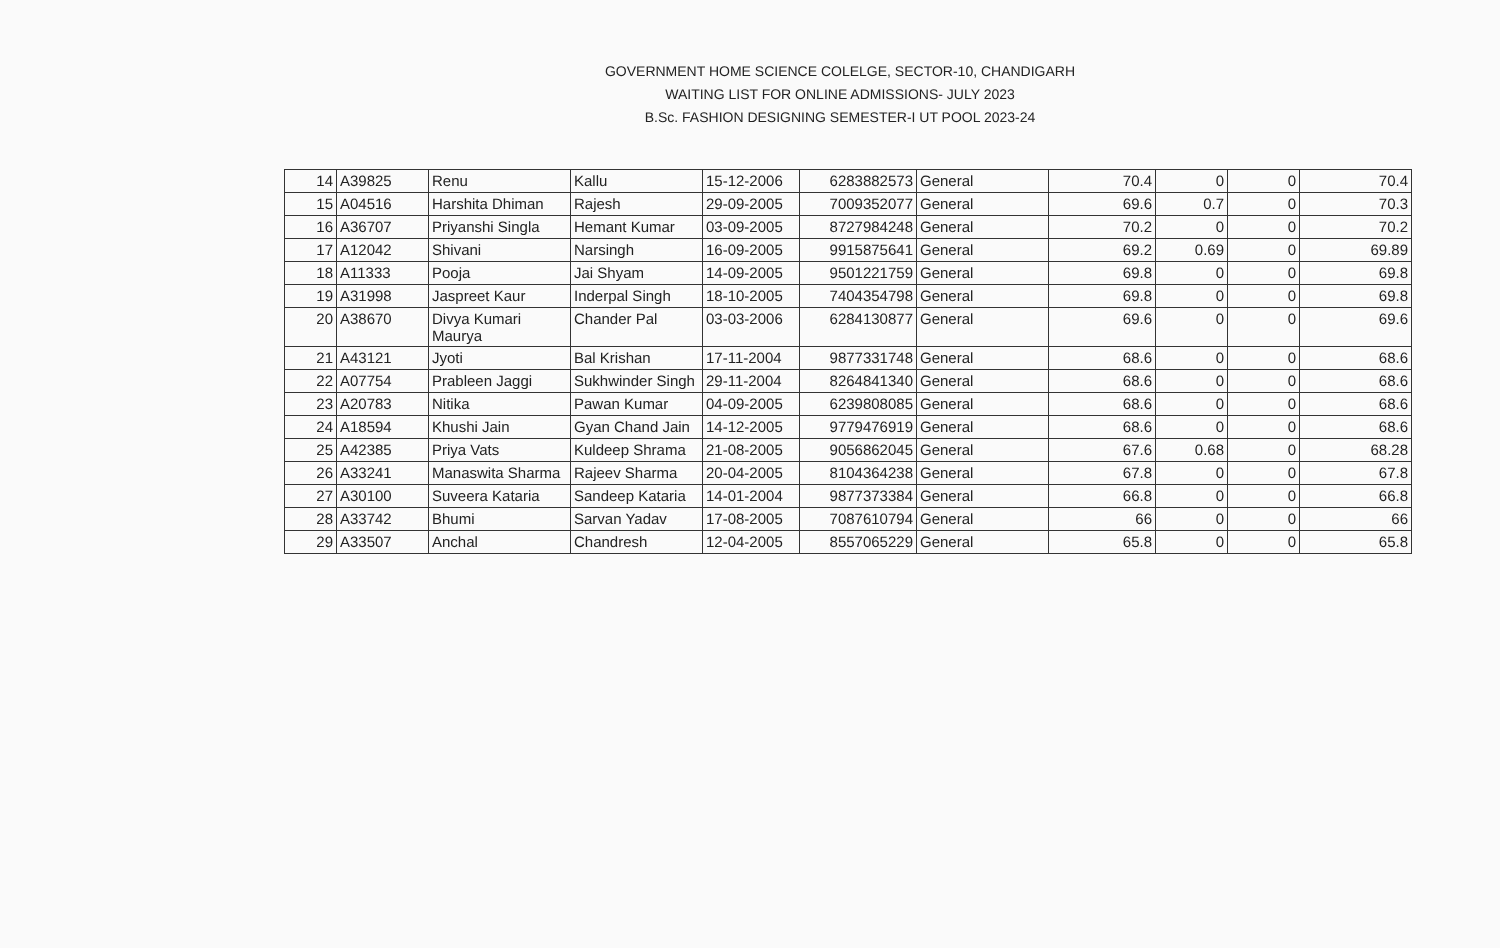GOVERNMENT HOME SCIENCE COLELGE, SECTOR-10, CHANDIGARH
WAITING LIST FOR ONLINE ADMISSIONS- JULY 2023
B.Sc. FASHION DESIGNING SEMESTER-I UT POOL 2023-24
| 14 | A39825 | Renu | Kallu | 15-12-2006 | 6283882573 | General | 70.4 | 0 | 0 | 70.4 |
| 15 | A04516 | Harshita Dhiman | Rajesh | 29-09-2005 | 7009352077 | General | 69.6 | 0.7 | 0 | 70.3 |
| 16 | A36707 | Priyanshi Singla | Hemant Kumar | 03-09-2005 | 8727984248 | General | 70.2 | 0 | 0 | 70.2 |
| 17 | A12042 | Shivani | Narsingh | 16-09-2005 | 9915875641 | General | 69.2 | 0.69 | 0 | 69.89 |
| 18 | A11333 | Pooja | Jai Shyam | 14-09-2005 | 9501221759 | General | 69.8 | 0 | 0 | 69.8 |
| 19 | A31998 | Jaspreet Kaur | Inderpal Singh | 18-10-2005 | 7404354798 | General | 69.8 | 0 | 0 | 69.8 |
| 20 | A38670 | Divya Kumari Maurya | Chander Pal | 03-03-2006 | 6284130877 | General | 69.6 | 0 | 0 | 69.6 |
| 21 | A43121 | Jyoti | Bal Krishan | 17-11-2004 | 9877331748 | General | 68.6 | 0 | 0 | 68.6 |
| 22 | A07754 | Prableen Jaggi | Sukhwinder Singh | 29-11-2004 | 8264841340 | General | 68.6 | 0 | 0 | 68.6 |
| 23 | A20783 | Nitika | Pawan Kumar | 04-09-2005 | 6239808085 | General | 68.6 | 0 | 0 | 68.6 |
| 24 | A18594 | Khushi Jain | Gyan Chand Jain | 14-12-2005 | 9779476919 | General | 68.6 | 0 | 0 | 68.6 |
| 25 | A42385 | Priya Vats | Kuldeep Shrama | 21-08-2005 | 9056862045 | General | 67.6 | 0.68 | 0 | 68.28 |
| 26 | A33241 | Manaswita Sharma | Rajeev Sharma | 20-04-2005 | 8104364238 | General | 67.8 | 0 | 0 | 67.8 |
| 27 | A30100 | Suveera Kataria | Sandeep Kataria | 14-01-2004 | 9877373384 | General | 66.8 | 0 | 0 | 66.8 |
| 28 | A33742 | Bhumi | Sarvan Yadav | 17-08-2005 | 7087610794 | General | 66 | 0 | 0 | 66 |
| 29 | A33507 | Anchal | Chandresh | 12-04-2005 | 8557065229 | General | 65.8 | 0 | 0 | 65.8 |